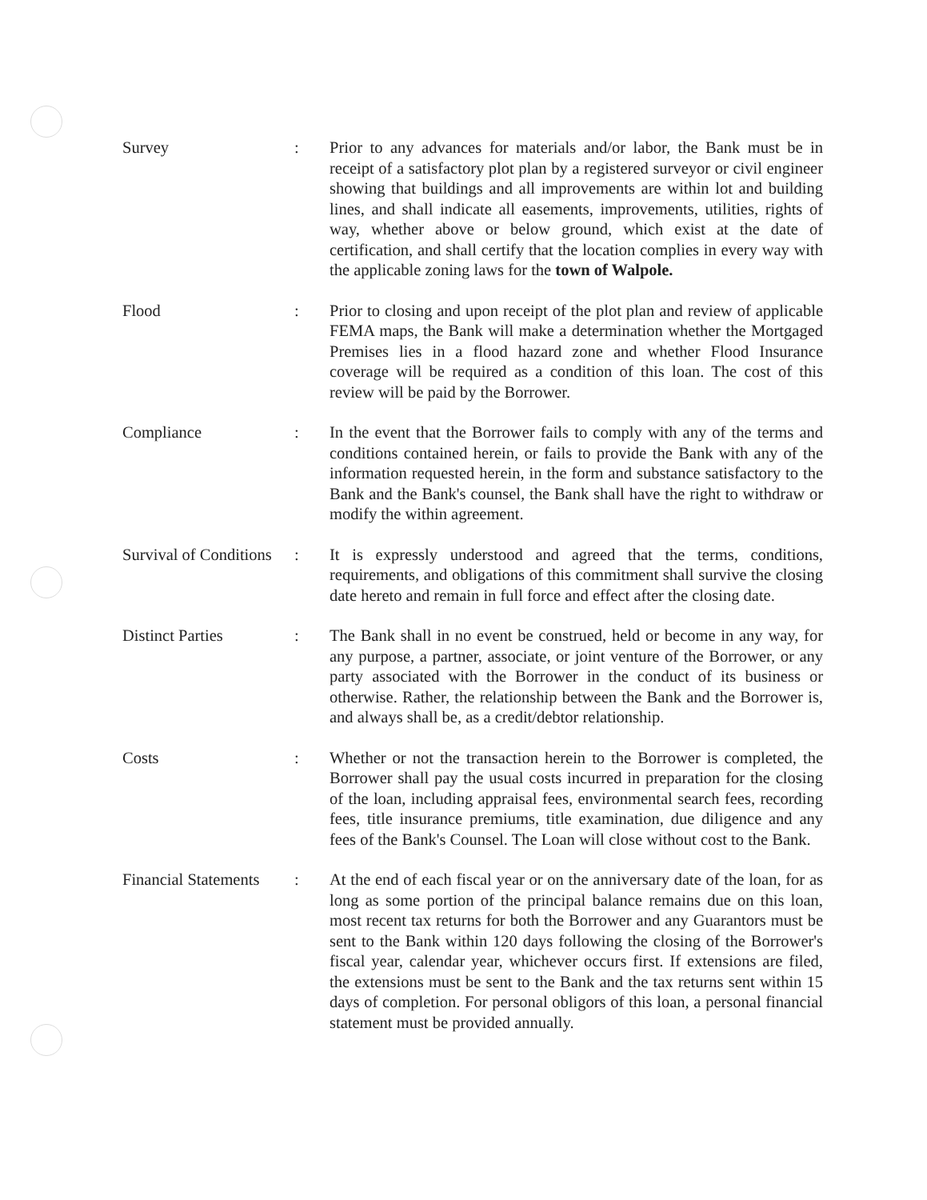Survey : Prior to any advances for materials and/or labor, the Bank must be in receipt of a satisfactory plot plan by a registered surveyor or civil engineer showing that buildings and all improvements are within lot and building lines, and shall indicate all easements, improvements, utilities, rights of way, whether above or below ground, which exist at the date of certification, and shall certify that the location complies in every way with the applicable zoning laws for the town of Walpole.
Flood : Prior to closing and upon receipt of the plot plan and review of applicable FEMA maps, the Bank will make a determination whether the Mortgaged Premises lies in a flood hazard zone and whether Flood Insurance coverage will be required as a condition of this loan. The cost of this review will be paid by the Borrower.
Compliance : In the event that the Borrower fails to comply with any of the terms and conditions contained herein, or fails to provide the Bank with any of the information requested herein, in the form and substance satisfactory to the Bank and the Bank's counsel, the Bank shall have the right to withdraw or modify the within agreement.
Survival of Conditions
: It is expressly understood and agreed that the terms, conditions, requirements, and obligations of this commitment shall survive the closing date hereto and remain in full force and effect after the closing date.
Distinct Parties : The Bank shall in no event be construed, held or become in any way, for any purpose, a partner, associate, or joint venture of the Borrower, or any party associated with the Borrower in the conduct of its business or otherwise. Rather, the relationship between the Bank and the Borrower is, and always shall be, as a credit/debtor relationship.
Costs : Whether or not the transaction herein to the Borrower is completed, the Borrower shall pay the usual costs incurred in preparation for the closing of the loan, including appraisal fees, environmental search fees, recording fees, title insurance premiums, title examination, due diligence and any fees of the Bank's Counsel. The Loan will close without cost to the Bank.
Financial Statements
: At the end of each fiscal year or on the anniversary date of the loan, for as long as some portion of the principal balance remains due on this loan, most recent tax returns for both the Borrower and any Guarantors must be sent to the Bank within 120 days following the closing of the Borrower's fiscal year, calendar year, whichever occurs first. If extensions are filed, the extensions must be sent to the Bank and the tax returns sent within 15 days of completion. For personal obligors of this loan, a personal financial statement must be provided annually.